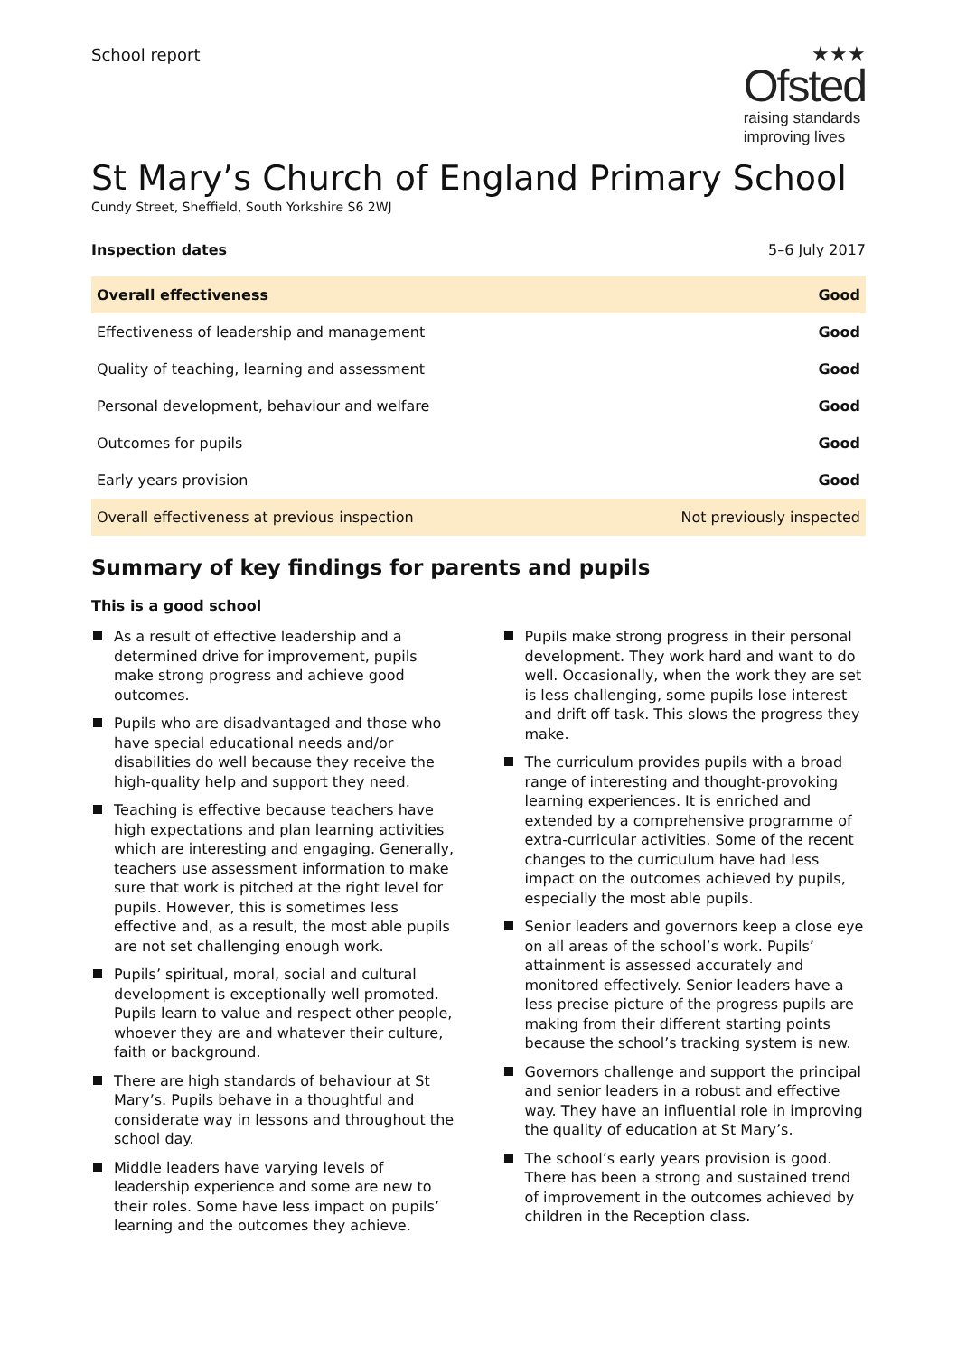School report
★★★
Ofsted
raising standards
improving lives
St Mary’s Church of England Primary School
Cundy Street, Sheffield, South Yorkshire S6 2WJ
Inspection dates 5–6 July 2017
| Overall effectiveness | Good |
| Effectiveness of leadership and management | Good |
| Quality of teaching, learning and assessment | Good |
| Personal development, behaviour and welfare | Good |
| Outcomes for pupils | Good |
| Early years provision | Good |
| Overall effectiveness at previous inspection | Not previously inspected |
Summary of key findings for parents and pupils
This is a good school
As a result of effective leadership and a determined drive for improvement, pupils make strong progress and achieve good outcomes.
Pupils who are disadvantaged and those who have special educational needs and/or disabilities do well because they receive the high-quality help and support they need.
Teaching is effective because teachers have high expectations and plan learning activities which are interesting and engaging. Generally, teachers use assessment information to make sure that work is pitched at the right level for pupils. However, this is sometimes less effective and, as a result, the most able pupils are not set challenging enough work.
Pupils’ spiritual, moral, social and cultural development is exceptionally well promoted. Pupils learn to value and respect other people, whoever they are and whatever their culture, faith or background.
There are high standards of behaviour at St Mary’s. Pupils behave in a thoughtful and considerate way in lessons and throughout the school day.
Middle leaders have varying levels of leadership experience and some are new to their roles. Some have less impact on pupils’ learning and the outcomes they achieve.
Pupils make strong progress in their personal development. They work hard and want to do well. Occasionally, when the work they are set is less challenging, some pupils lose interest and drift off task. This slows the progress they make.
The curriculum provides pupils with a broad range of interesting and thought-provoking learning experiences. It is enriched and extended by a comprehensive programme of extra-curricular activities. Some of the recent changes to the curriculum have had less impact on the outcomes achieved by pupils, especially the most able pupils.
Senior leaders and governors keep a close eye on all areas of the school’s work. Pupils’ attainment is assessed accurately and monitored effectively. Senior leaders have a less precise picture of the progress pupils are making from their different starting points because the school’s tracking system is new.
Governors challenge and support the principal and senior leaders in a robust and effective way. They have an influential role in improving the quality of education at St Mary’s.
The school’s early years provision is good. There has been a strong and sustained trend of improvement in the outcomes achieved by children in the Reception class.